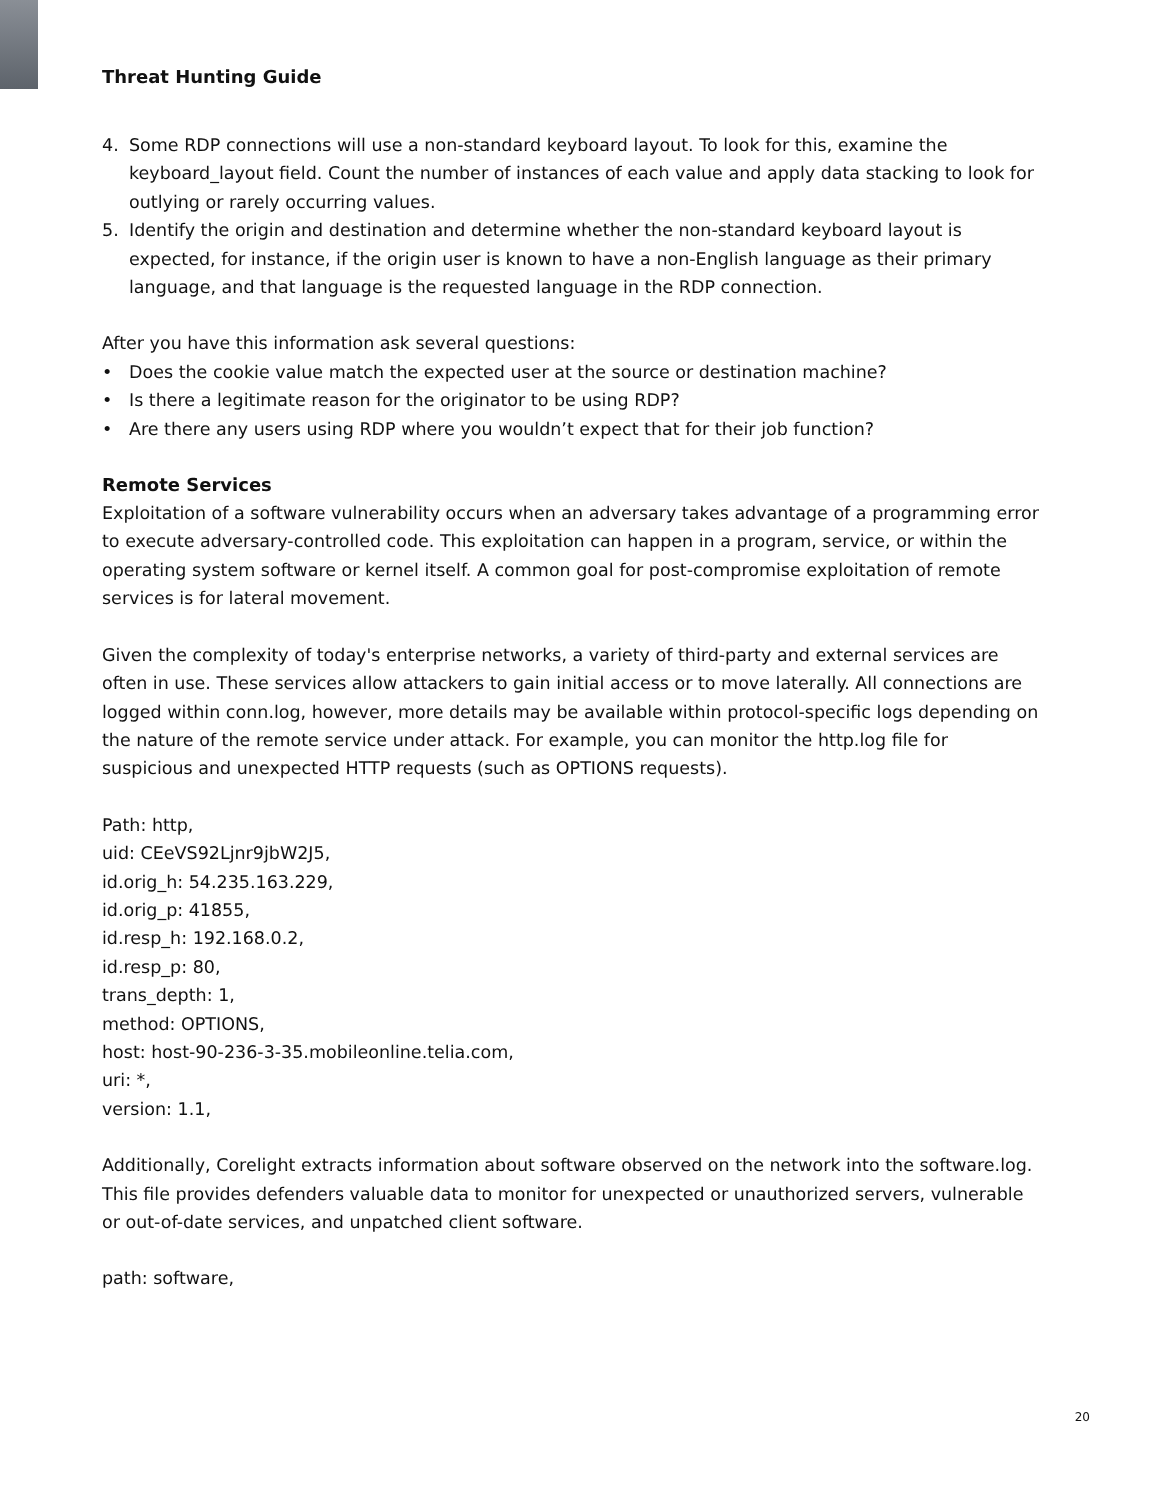Threat Hunting Guide
4. Some RDP connections will use a non-standard keyboard layout. To look for this, examine the keyboard_layout field. Count the number of instances of each value and apply data stacking to look for outlying or rarely occurring values.
5. Identify the origin and destination and determine whether the non-standard keyboard layout is expected, for instance, if the origin user is known to have a non-English language as their primary language, and that language is the requested language in the RDP connection.
After you have this information ask several questions:
• Does the cookie value match the expected user at the source or destination machine?
• Is there a legitimate reason for the originator to be using RDP?
• Are there any users using RDP where you wouldn’t expect that for their job function?
Remote Services
Exploitation of a software vulnerability occurs when an adversary takes advantage of a programming error to execute adversary-controlled code. This exploitation can happen in a program, service, or within the operating system software or kernel itself. A common goal for post-compromise exploitation of remote services is for lateral movement.
Given the complexity of today's enterprise networks, a variety of third-party and external services are often in use. These services allow attackers to gain initial access or to move laterally. All connections are logged within conn.log, however, more details may be available within protocol-specific logs depending on the nature of the remote service under attack. For example, you can monitor the http.log file for suspicious and unexpected HTTP requests (such as OPTIONS requests).
Path: http,
uid: CEeVS92Ljnr9jbW2J5,
id.orig_h: 54.235.163.229,
id.orig_p: 41855,
id.resp_h: 192.168.0.2,
id.resp_p: 80,
trans_depth: 1,
method: OPTIONS,
host: host-90-236-3-35.mobileonline.telia.com,
uri: *,
version: 1.1,
Additionally, Corelight extracts information about software observed on the network into the software.log. This file provides defenders valuable data to monitor for unexpected or unauthorized servers, vulnerable or out-of-date services, and unpatched client software.
path: software,
20